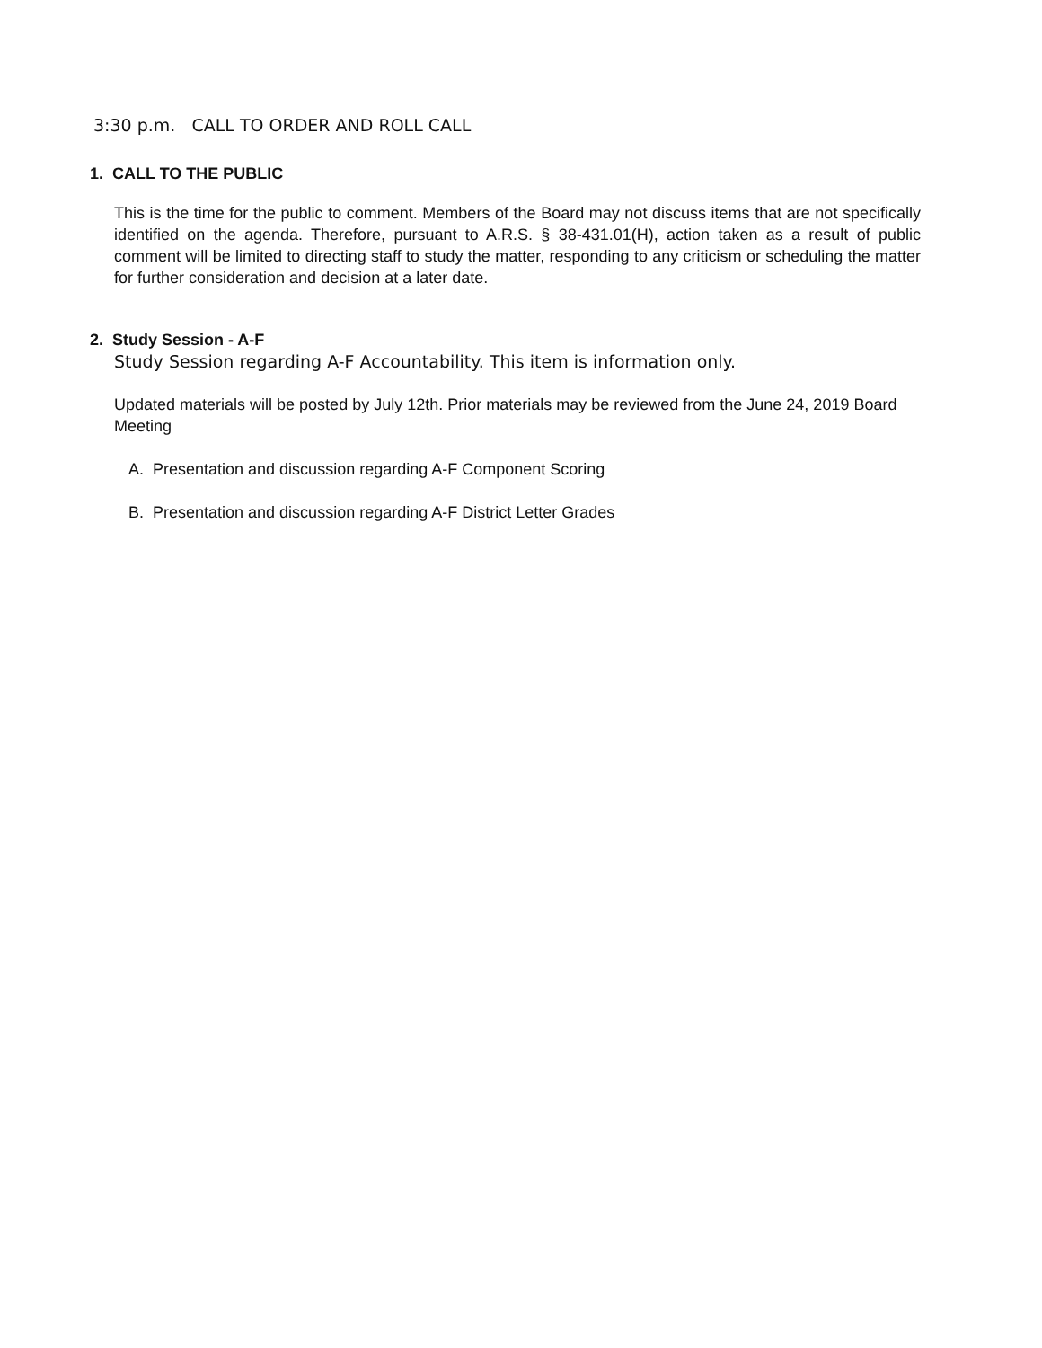3:30 p.m. CALL TO ORDER AND ROLL CALL
1. CALL TO THE PUBLIC
This is the time for the public to comment. Members of the Board may not discuss items that are not specifically identified on the agenda. Therefore, pursuant to A.R.S. § 38-431.01(H), action taken as a result of public comment will be limited to directing staff to study the matter, responding to any criticism or scheduling the matter for further consideration and decision at a later date.
2. Study Session - A-F
Study Session regarding A-F Accountability. This item is information only.
Updated materials will be posted by July 12th. Prior materials may be reviewed from the June 24, 2019 Board Meeting
A. Presentation and discussion regarding A-F Component Scoring
B. Presentation and discussion regarding A-F District Letter Grades